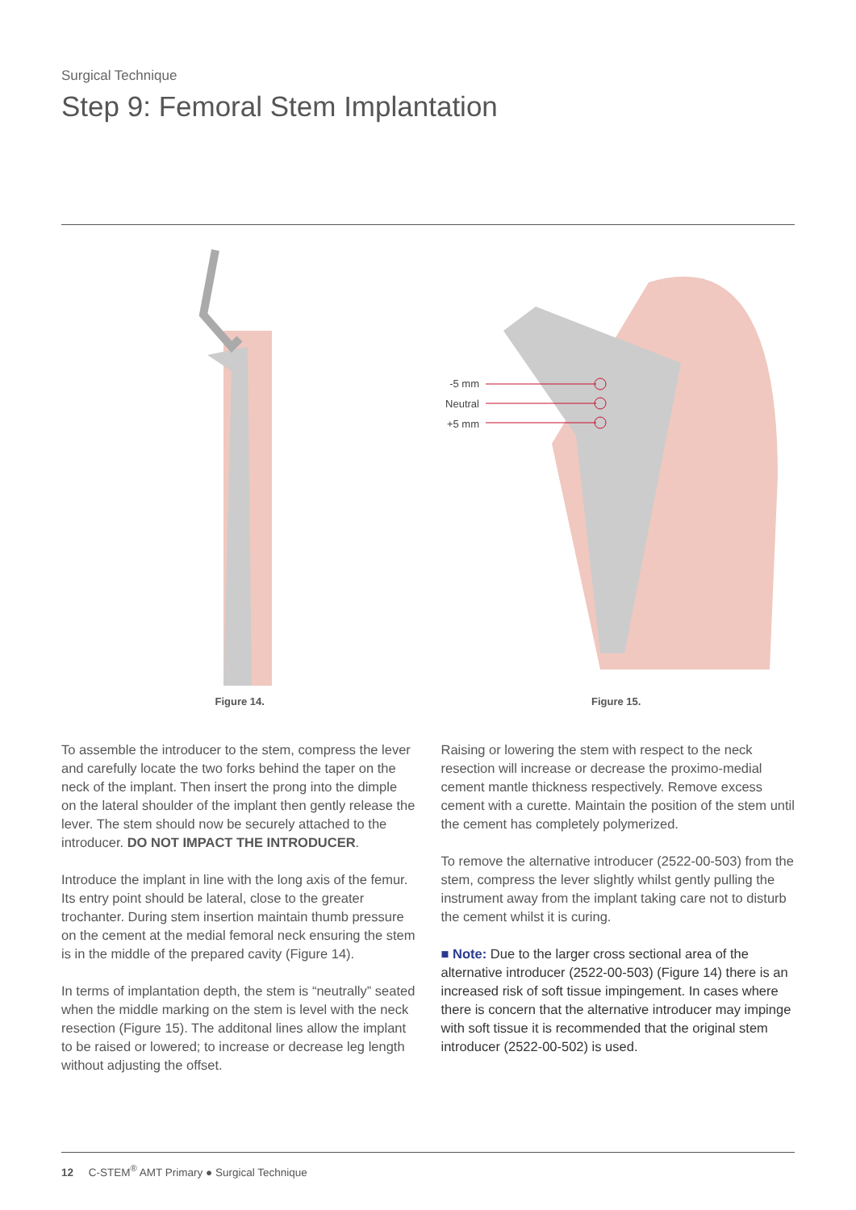Surgical Technique
Step 9: Femoral Stem Implantation
Figure 14.
-5 mm
Neutral
+5 mm
Figure 15.
To assemble the introducer to the stem, compress the lever and carefully locate the two forks behind the taper on the neck of the implant. Then insert the prong into the dimple on the lateral shoulder of the implant then gently release the lever. The stem should now be securely attached to the introducer. DO NOT IMPACT THE INTRODUCER.
Introduce the implant in line with the long axis of the femur. Its entry point should be lateral, close to the greater trochanter. During stem insertion maintain thumb pressure on the cement at the medial femoral neck ensuring the stem is in the middle of the prepared cavity (Figure 14).
In terms of implantation depth, the stem is “neutrally” seated when the middle marking on the stem is level with the neck resection (Figure 15). The additonal lines allow the implant to be raised or lowered; to increase or decrease leg length without adjusting the offset.
Raising or lowering the stem with respect to the neck resection will increase or decrease the proximo-medial cement mantle thickness respectively. Remove excess cement with a curette. Maintain the position of the stem until the cement has completely polymerized.
To remove the alternative introducer (2522-00-503) from the stem, compress the lever slightly whilst gently pulling the instrument away from the implant taking care not to disturb the cement whilst it is curing.
■ Note: Due to the larger cross sectional area of the alternative introducer (2522-00-503) (Figure 14) there is an increased risk of soft tissue impingement. In cases where there is concern that the alternative introducer may impinge with soft tissue it is recommended that the original stem introducer (2522-00-502) is used.
12 C-STEM<sup>®</sup> AMT Primary ● Surgical Technique